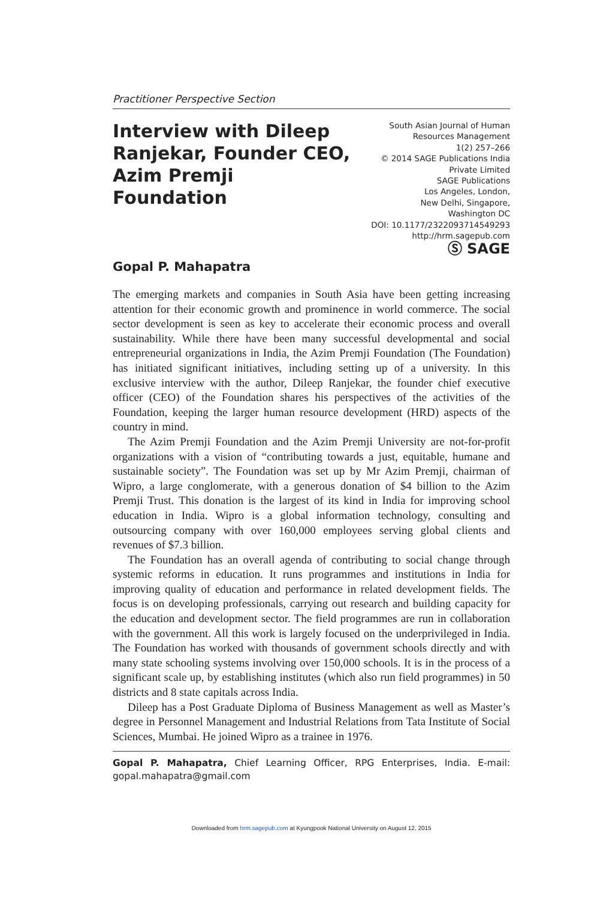Practitioner Perspective Section
Interview with Dileep Ranjekar, Founder CEO, Azim Premji Foundation
Gopal P. Mahapatra
South Asian Journal of Human
Resources Management
1(2) 257–266
© 2014 SAGE Publications India
Private Limited
SAGE Publications
Los Angeles, London,
New Delhi, Singapore,
Washington DC
DOI: 10.1177/2322093714549293
http://hrm.sagepub.com
Ⓢ SAGE
The emerging markets and companies in South Asia have been getting increasing attention for their economic growth and prominence in world commerce. The social sector development is seen as key to accelerate their economic process and overall sustainability. While there have been many successful developmental and social entrepreneurial organizations in India, the Azim Premji Foundation (The Foundation) has initiated significant initiatives, including setting up of a university. In this exclusive interview with the author, Dileep Ranjekar, the founder chief executive officer (CEO) of the Foundation shares his perspectives of the activities of the Foundation, keeping the larger human resource development (HRD) aspects of the country in mind.
The Azim Premji Foundation and the Azim Premji University are not-for-profit organizations with a vision of “contributing towards a just, equitable, humane and sustainable society”. The Foundation was set up by Mr Azim Premji, chairman of Wipro, a large conglomerate, with a generous donation of $4 billion to the Azim Premji Trust. This donation is the largest of its kind in India for improving school education in India. Wipro is a global information technology, consulting and outsourcing company with over 160,000 employees serving global clients and revenues of $7.3 billion.
The Foundation has an overall agenda of contributing to social change through systemic reforms in education. It runs programmes and institutions in India for improving quality of education and performance in related development fields. The focus is on developing professionals, carrying out research and building capacity for the education and development sector. The field programmes are run in collaboration with the government. All this work is largely focused on the underprivileged in India. The Foundation has worked with thousands of government schools directly and with many state schooling systems involving over 150,000 schools. It is in the process of a significant scale up, by establishing institutes (which also run field programmes) in 50 districts and 8 state capitals across India.
Dileep has a Post Graduate Diploma of Business Management as well as Master’s degree in Personnel Management and Industrial Relations from Tata Institute of Social Sciences, Mumbai. He joined Wipro as a trainee in 1976.
Gopal P. Mahapatra, Chief Learning Officer, RPG Enterprises, India. E-mail: gopal.mahapatra@gmail.com
Downloaded from hrm.sagepub.com at Kyungpook National University on August 12, 2015